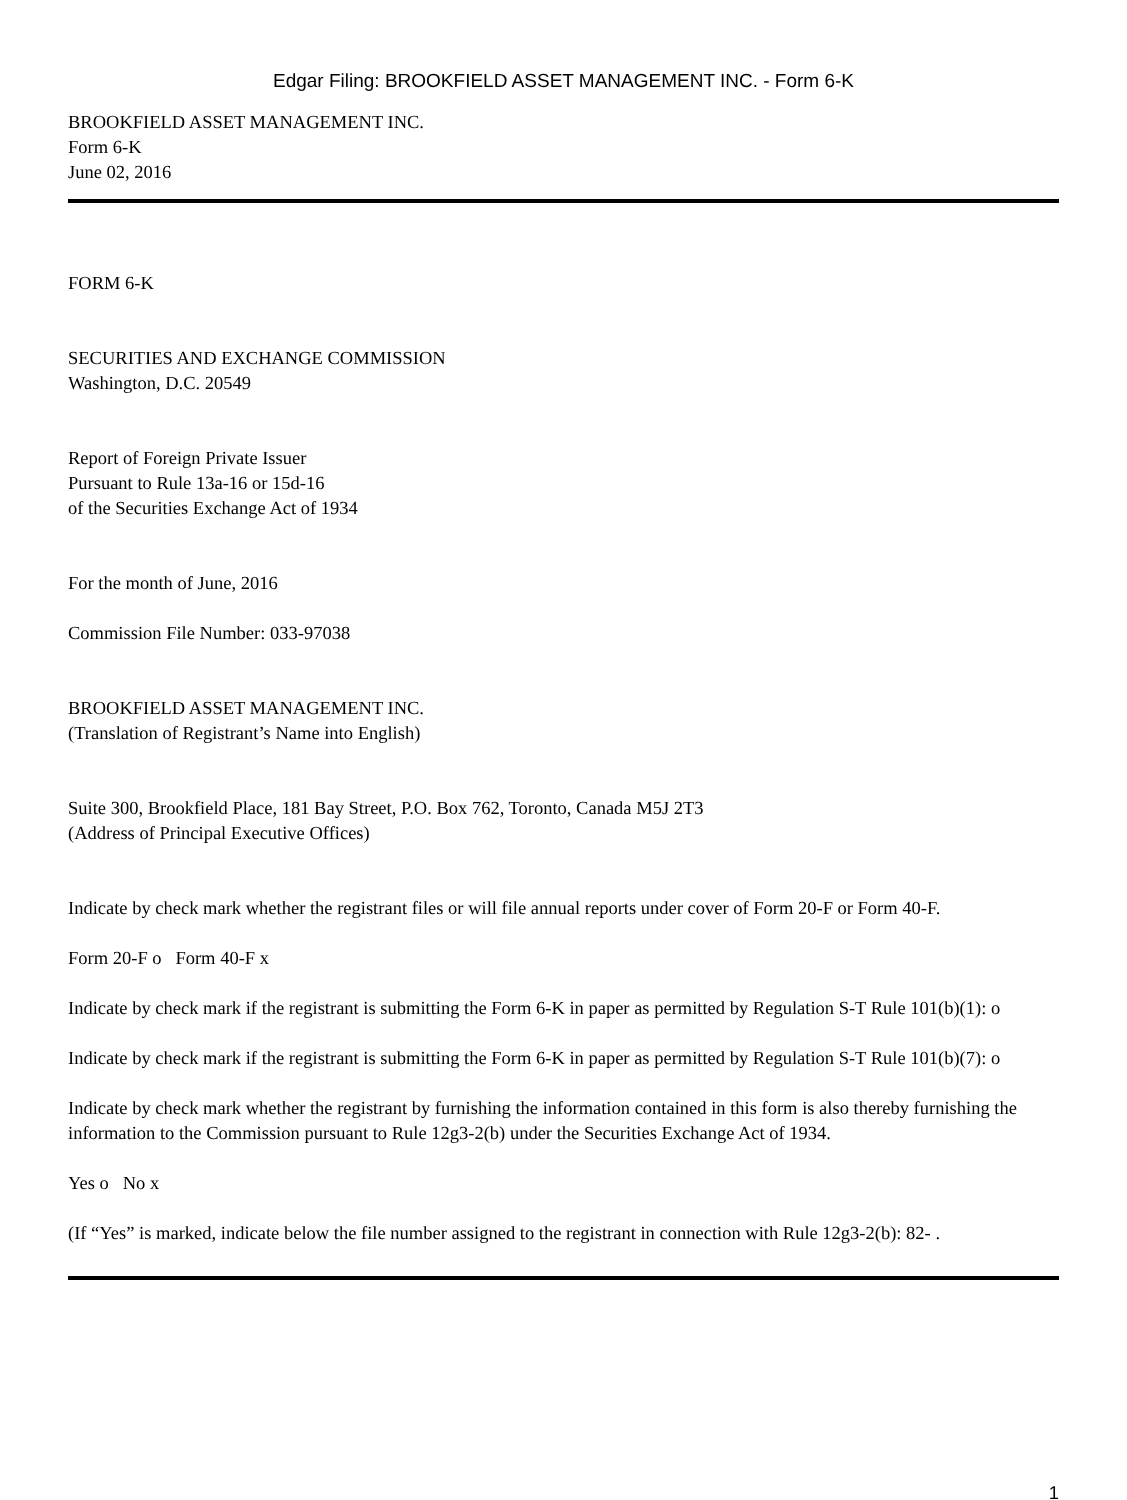Edgar Filing: BROOKFIELD ASSET MANAGEMENT INC. - Form 6-K
BROOKFIELD ASSET MANAGEMENT INC.
Form 6-K
June 02, 2016
FORM 6-K
SECURITIES AND EXCHANGE COMMISSION
Washington, D.C. 20549
Report of Foreign Private Issuer
Pursuant to Rule 13a-16 or 15d-16
of the Securities Exchange Act of 1934
For the month of June, 2016
Commission File Number: 033-97038
BROOKFIELD ASSET MANAGEMENT INC.
(Translation of Registrant’s Name into English)
Suite 300, Brookfield Place, 181 Bay Street, P.O. Box 762, Toronto, Canada M5J 2T3
(Address of Principal Executive Offices)
Indicate by check mark whether the registrant files or will file annual reports under cover of Form 20-F or Form 40-F.
Form 20-F o Form 40-F x
Indicate by check mark if the registrant is submitting the Form 6-K in paper as permitted by Regulation S-T Rule 101(b)(1): o
Indicate by check mark if the registrant is submitting the Form 6-K in paper as permitted by Regulation S-T Rule 101(b)(7): o
Indicate by check mark whether the registrant by furnishing the information contained in this form is also thereby furnishing the information to the Commission pursuant to Rule 12g3-2(b) under the Securities Exchange Act of 1934.
Yes o No x
(If “Yes” is marked, indicate below the file number assigned to the registrant in connection with Rule 12g3-2(b): 82- .
1